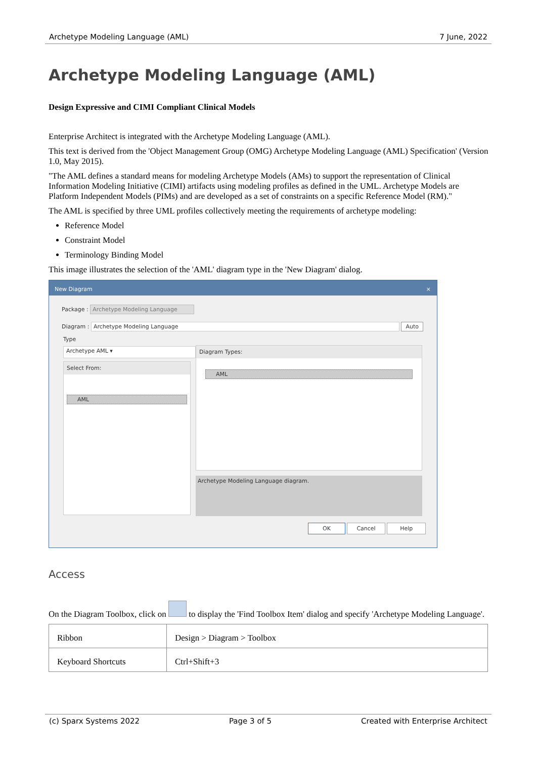Archetype Modeling Language (AML) 7 June, 2022
Archetype Modeling Language (AML)
Design Expressive and CIMI Compliant Clinical Models
Enterprise Architect is integrated with the Archetype Modeling Language (AML).
This text is derived from the 'Object Management Group (OMG) Archetype Modeling Language (AML) Specification' (Version 1.0, May 2015).
"The AML defines a standard means for modeling Archetype Models (AMs) to support the representation of Clinical Information Modeling Initiative (CIMI) artifacts using modeling profiles as defined in the UML. Archetype Models are Platform Independent Models (PIMs) and are developed as a set of constraints on a specific Reference Model (RM)."
The AML is specified by three UML profiles collectively meeting the requirements of archetype modeling:
Reference Model
Constraint Model
Terminology Binding Model
This image illustrates the selection of the 'AML' diagram type in the 'New Diagram' dialog.
New Diagram ×
Package : Archetype Modeling Language
Diagram : Archetype Modeling Language Auto
Type
Archetype AML ▾
Select From:
AML
Diagram Types:
AML
Archetype Modeling Language diagram.
OK Cancel Help
Access
On the Diagram Toolbox, click on to display the 'Find Toolbox Item' dialog and specify 'Archetype Modeling Language'.
| Ribbon | Design > Diagram > Toolbox |
| Keyboard Shortcuts | Ctrl+Shift+3 |
(c) Sparx Systems 2022 Page 3 of 5 Created with Enterprise Architect